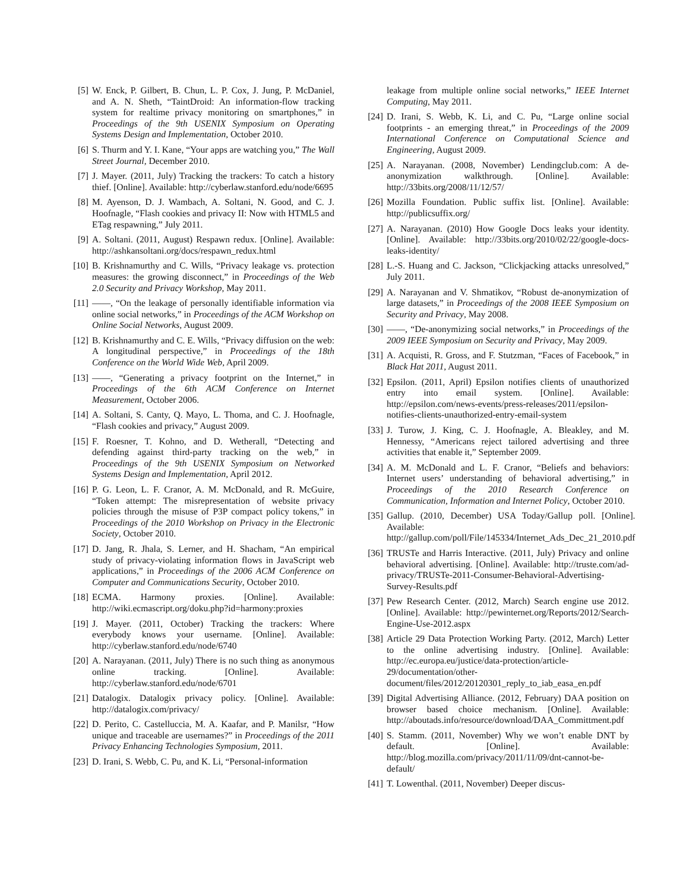[5] W. Enck, P. Gilbert, B. Chun, L. P. Cox, J. Jung, P. McDaniel, and A. N. Sheth, “TaintDroid: An information-flow tracking system for realtime privacy monitoring on smartphones,” in Proceedings of the 9th USENIX Symposium on Operating Systems Design and Implementation, October 2010.
[6] S. Thurm and Y. I. Kane, “Your apps are watching you,” The Wall Street Journal, December 2010.
[7] J. Mayer. (2011, July) Tracking the trackers: To catch a history thief. [Online]. Available: http://cyberlaw.stanford.edu/node/6695
[8] M. Ayenson, D. J. Wambach, A. Soltani, N. Good, and C. J. Hoofnagle, “Flash cookies and privacy II: Now with HTML5 and ETag respawning,” July 2011.
[9] A. Soltani. (2011, August) Respawn redux. [Online]. Available: http://ashkansoltani.org/docs/respawn_redux.html
[10] B. Krishnamurthy and C. Wills, “Privacy leakage vs. protection measures: the growing disconnect,” in Proceedings of the Web 2.0 Security and Privacy Workshop, May 2011.
[11] ——, “On the leakage of personally identifiable information via online social networks,” in Proceedings of the ACM Workshop on Online Social Networks, August 2009.
[12] B. Krishnamurthy and C. E. Wills, “Privacy diffusion on the web: A longitudinal perspective,” in Proceedings of the 18th Conference on the World Wide Web, April 2009.
[13] ——, “Generating a privacy footprint on the Internet,” in Proceedings of the 6th ACM Conference on Internet Measurement, October 2006.
[14] A. Soltani, S. Canty, Q. Mayo, L. Thoma, and C. J. Hoofnagle, “Flash cookies and privacy,” August 2009.
[15] F. Roesner, T. Kohno, and D. Wetherall, “Detecting and defending against third-party tracking on the web,” in Proceedings of the 9th USENIX Symposium on Networked Systems Design and Implementation, April 2012.
[16] P. G. Leon, L. F. Cranor, A. M. McDonald, and R. McGuire, “Token attempt: The misrepresentation of website privacy policies through the misuse of P3P compact policy tokens,” in Proceedings of the 2010 Workshop on Privacy in the Electronic Society, October 2010.
[17] D. Jang, R. Jhala, S. Lerner, and H. Shacham, “An empirical study of privacy-violating information flows in JavaScript web applications,” in Proceedings of the 2006 ACM Conference on Computer and Communications Security, October 2010.
[18] ECMA. Harmony proxies. [Online]. Available: http://wiki.ecmascript.org/doku.php?id=harmony:proxies
[19] J. Mayer. (2011, October) Tracking the trackers: Where everybody knows your username. [Online]. Available: http://cyberlaw.stanford.edu/node/6740
[20] A. Narayanan. (2011, July) There is no such thing as anonymous online tracking. [Online]. Available: http://cyberlaw.stanford.edu/node/6701
[21] Datalogix. Datalogix privacy policy. [Online]. Available: http://datalogix.com/privacy/
[22] D. Perito, C. Castelluccia, M. A. Kaafar, and P. Manilsr, “How unique and traceable are usernames?” in Proceedings of the 2011 Privacy Enhancing Technologies Symposium, 2011.
[23] D. Irani, S. Webb, C. Pu, and K. Li, “Personal-information
leakage from multiple online social networks,” IEEE Internet Computing, May 2011.
[24] D. Irani, S. Webb, K. Li, and C. Pu, “Large online social footprints - an emerging threat,” in Proceedings of the 2009 International Conference on Computational Science and Engineering, August 2009.
[25] A. Narayanan. (2008, November) Lendingclub.com: A de-anonymization walkthrough. [Online]. Available: http://33bits.org/2008/11/12/57/
[26] Mozilla Foundation. Public suffix list. [Online]. Available: http://publicsuffix.org/
[27] A. Narayanan. (2010) How Google Docs leaks your identity. [Online]. Available: http://33bits.org/2010/02/22/google-docs-leaks-identity/
[28] L.-S. Huang and C. Jackson, “Clickjacking attacks unresolved,” July 2011.
[29] A. Narayanan and V. Shmatikov, “Robust de-anonymization of large datasets,” in Proceedings of the 2008 IEEE Symposium on Security and Privacy, May 2008.
[30] ——, “De-anonymizing social networks,” in Proceedings of the 2009 IEEE Symposium on Security and Privacy, May 2009.
[31] A. Acquisti, R. Gross, and F. Stutzman, “Faces of Facebook,” in Black Hat 2011, August 2011.
[32] Epsilon. (2011, April) Epsilon notifies clients of unauthorized entry into email system. [Online]. Available: http://epsilon.com/news-events/press-releases/2011/epsilon-notifies-clients-unauthorized-entry-email-system
[33] J. Turow, J. King, C. J. Hoofnagle, A. Bleakley, and M. Hennessy, “Americans reject tailored advertising and three activities that enable it,” September 2009.
[34] A. M. McDonald and L. F. Cranor, “Beliefs and behaviors: Internet users’ understanding of behavioral advertising,” in Proceedings of the 2010 Research Conference on Communication, Information and Internet Policy, October 2010.
[35] Gallup. (2010, December) USA Today/Gallup poll. [Online]. Available: http://gallup.com/poll/File/145334/Internet_Ads_Dec_21_2010.pdf
[36] TRUSTe and Harris Interactive. (2011, July) Privacy and online behavioral advertising. [Online]. Available: http://truste.com/ad-privacy/TRUSTe-2011-Consumer-Behavioral-Advertising-Survey-Results.pdf
[37] Pew Research Center. (2012, March) Search engine use 2012. [Online]. Available: http://pewinternet.org/Reports/2012/Search-Engine-Use-2012.aspx
[38] Article 29 Data Protection Working Party. (2012, March) Letter to the online advertising industry. [Online]. Available: http://ec.europa.eu/justice/data-protection/article-29/documentation/other-document/files/2012/20120301_reply_to_iab_easa_en.pdf
[39] Digital Advertising Alliance. (2012, February) DAA position on browser based choice mechanism. [Online]. Available: http://aboutads.info/resource/download/DAA_Committment.pdf
[40] S. Stamm. (2011, November) Why we won’t enable DNT by default. [Online]. Available: http://blog.mozilla.com/privacy/2011/11/09/dnt-cannot-be-default/
[41] T. Lowenthal. (2011, November) Deeper discus-